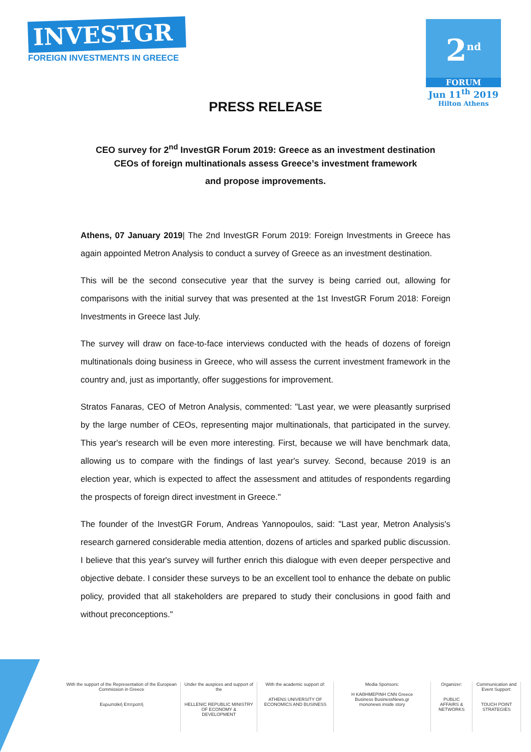INVESTGR
FOREIGN INVESTMENTS IN GREECE
2<sup>nd</sup>
FORUM
Jun 11<sup>th</sup> 2019
Hilton Athens
PRESS RELEASE
CEO survey for 2<sup>nd</sup> InvestGR Forum 2019: Greece as an investment destination
CEOs of foreign multinationals assess Greece’s investment framework
and propose improvements.
Athens, 07 January 2019| The 2nd InvestGR Forum 2019: Foreign Investments in Greece has again appointed Metron Analysis to conduct a survey of Greece as an investment destination.
This will be the second consecutive year that the survey is being carried out, allowing for comparisons with the initial survey that was presented at the 1st InvestGR Forum 2018: Foreign Investments in Greece last July.
The survey will draw on face-to-face interviews conducted with the heads of dozens of foreign multinationals doing business in Greece, who will assess the current investment framework in the country and, just as importantly, offer suggestions for improvement.
Stratos Fanaras, CEO of Metron Analysis, commented: "Last year, we were pleasantly surprised by the large number of CEOs, representing major multinationals, that participated in the survey. This year's research will be even more interesting. First, because we will have benchmark data, allowing us to compare with the findings of last year's survey. Second, because 2019 is an election year, which is expected to affect the assessment and attitudes of respondents regarding the prospects of foreign direct investment in Greece."
The founder of the InvestGR Forum, Andreas Yannopoulos, said: "Last year, Metron Analysis's research garnered considerable media attention, dozens of articles and sparked public discussion. I believe that this year's survey will further enrich this dialogue with even deeper perspective and objective debate. I consider these surveys to be an excellent tool to enhance the debate on public policy, provided that all stakeholders are prepared to study their conclusions in good faith and without preconceptions."
With the support of the Representation of the European Commission in Greece
Ευρωπαϊκή Επιτροπή
Under the auspices and support of the
HELLENIC REPUBLIC MINISTRY OF ECONOMY & DEVELOPMENT
With the academic support of:
ATHENS UNIVERSITY OF ECONOMICS AND BUSINESS
Media Sponsors:
Η ΚΑΘΗΜΕΡΙΝΗ CNN Greece
Business BusinessNews.gr
mononews inside story
Organizer:
PUBLIC AFFAIRS & NETWORKS
Communication and Event Support:
TOUCH POINT STRATEGIES